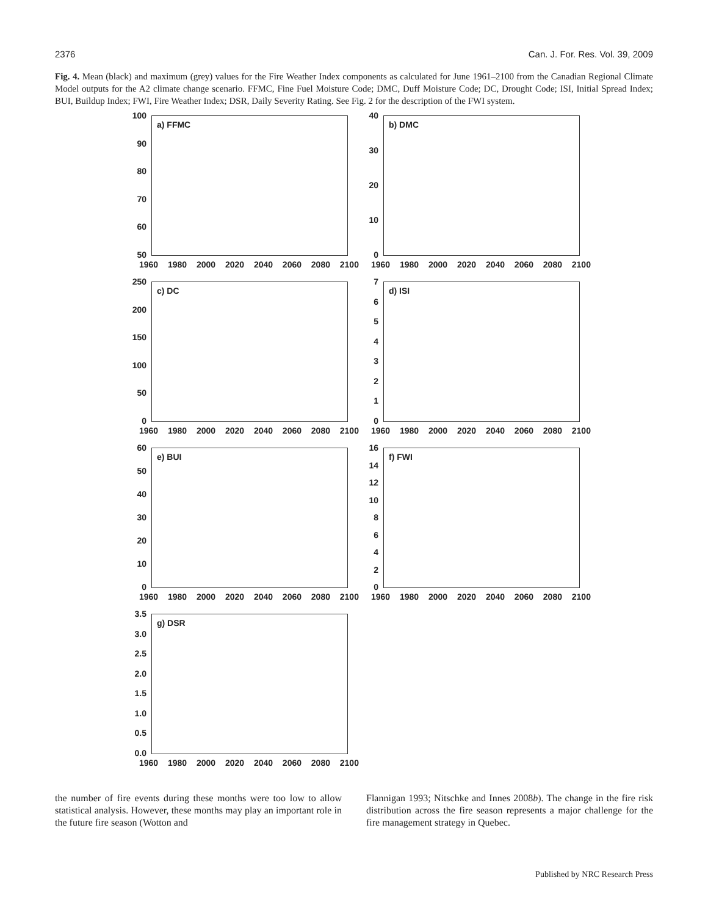2376 Can. J. For. Res. Vol. 39, 2009
Fig. 4. Mean (black) and maximum (grey) values for the Fire Weather Index components as calculated for June 1961–2100 from the Canadian Regional Climate Model outputs for the A2 climate change scenario. FFMC, Fine Fuel Moisture Code; DMC, Duff Moisture Code; DC, Drought Code; ISI, Initial Spread Index; BUI, Buildup Index; FWI, Fire Weather Index; DSR, Daily Severity Rating. See Fig. 2 for the description of the FWI system.
100
90
80
70
60
50
a) FFMC
1960 1980 2000 2020 2040 2060 2080 2100
40
30
20
10
0
b) DMC
1960 1980 2000 2020 2040 2060 2080 2100
250
200
150
100
50
0
c) DC
1960 1980 2000 2020 2040 2060 2080 2100
76543210
d) ISI
1960 1980 2000 2020 2040 2060 2080 2100
60
50
40
30
20
10
0
e) BUI
1960 1980 2000 2020 2040 2060 2080 2100
16
14
12
10
86420
f) FWI
1960 1980 2000 2020 2040 2060 2080 2100
3.5
3.0
2.5
2.0
1.5
1.0
0.5
0.0
g) DSR
1960 1980 2000 2020 2040 2060 2080 2100
the number of fire events during these months were too low to allow statistical analysis. However, these months may play an important role in the future fire season (Wotton and
Flannigan 1993; Nitschke and Innes 2008b). The change in the fire risk distribution across the fire season represents a major challenge for the fire management strategy in Quebec.
Published by NRC Research Press